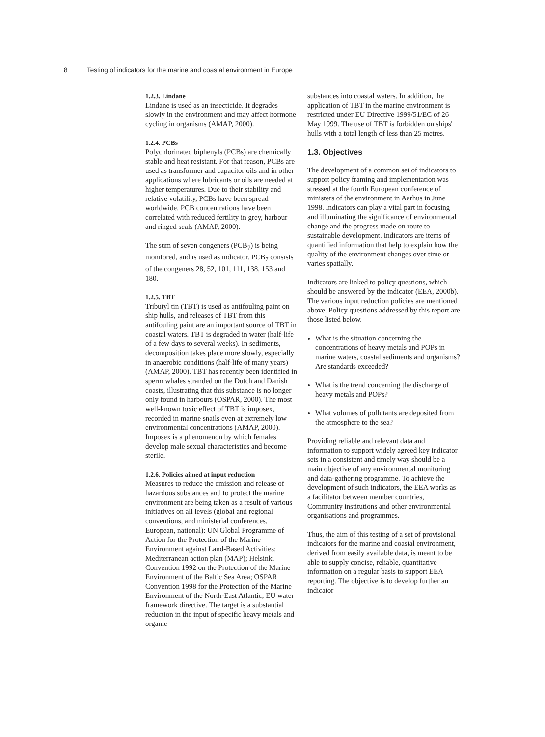8 Testing of indicators for the marine and coastal environment in Europe
1.2.3. Lindane
Lindane is used as an insecticide. It degrades slowly in the environment and may affect hormone cycling in organisms (AMAP, 2000).
1.2.4. PCBs
Polychlorinated biphenyls (PCBs) are chemically stable and heat resistant. For that reason, PCBs are used as transformer and capacitor oils and in other applications where lubricants or oils are needed at higher temperatures. Due to their stability and relative volatility, PCBs have been spread worldwide. PCB concentrations have been correlated with reduced fertility in grey, harbour and ringed seals (AMAP, 2000).
The sum of seven congeners (PCB<sub>7</sub>) is being monitored, and is used as indicator. PCB<sub>7</sub> consists of the congeners 28, 52, 101, 111, 138, 153 and 180.
1.2.5. TBT
Tributyl tin (TBT) is used as antifouling paint on ship hulls, and releases of TBT from this antifouling paint are an important source of TBT in coastal waters. TBT is degraded in water (half-life of a few days to several weeks). In sediments, decomposition takes place more slowly, especially in anaerobic conditions (half-life of many years) (AMAP, 2000). TBT has recently been identified in sperm whales stranded on the Dutch and Danish coasts, illustrating that this substance is no longer only found in harbours (OSPAR, 2000). The most well-known toxic effect of TBT is imposex, recorded in marine snails even at extremely low environmental concentrations (AMAP, 2000). Imposex is a phenomenon by which females develop male sexual characteristics and become sterile.
1.2.6. Policies aimed at input reduction
Measures to reduce the emission and release of hazardous substances and to protect the marine environment are being taken as a result of various initiatives on all levels (global and regional conventions, and ministerial conferences, European, national): UN Global Programme of Action for the Protection of the Marine Environment against Land-Based Activities; Mediterranean action plan (MAP); Helsinki Convention 1992 on the Protection of the Marine Environment of the Baltic Sea Area; OSPAR Convention 1998 for the Protection of the Marine Environment of the North-East Atlantic; EU water framework directive. The target is a substantial reduction in the input of specific heavy metals and organic
substances into coastal waters. In addition, the application of TBT in the marine environment is restricted under EU Directive 1999/51/EC of 26 May 1999. The use of TBT is forbidden on ships' hulls with a total length of less than 25 metres.
1.3. Objectives
The development of a common set of indicators to support policy framing and implementation was stressed at the fourth European conference of ministers of the environment in Aarhus in June 1998. Indicators can play a vital part in focusing and illuminating the significance of environmental change and the progress made on route to sustainable development. Indicators are items of quantified information that help to explain how the quality of the environment changes over time or varies spatially.
Indicators are linked to policy questions, which should be answered by the indicator (EEA, 2000b). The various input reduction policies are mentioned above. Policy questions addressed by this report are those listed below.
What is the situation concerning the concentrations of heavy metals and POPs in marine waters, coastal sediments and organisms? Are standards exceeded?
What is the trend concerning the discharge of heavy metals and POPs?
What volumes of pollutants are deposited from the atmosphere to the sea?
Providing reliable and relevant data and information to support widely agreed key indicator sets in a consistent and timely way should be a main objective of any environmental monitoring and data-gathering programme. To achieve the development of such indicators, the EEA works as a facilitator between member countries, Community institutions and other environmental organisations and programmes.
Thus, the aim of this testing of a set of provisional indicators for the marine and coastal environment, derived from easily available data, is meant to be able to supply concise, reliable, quantitative information on a regular basis to support EEA reporting. The objective is to develop further an indicator